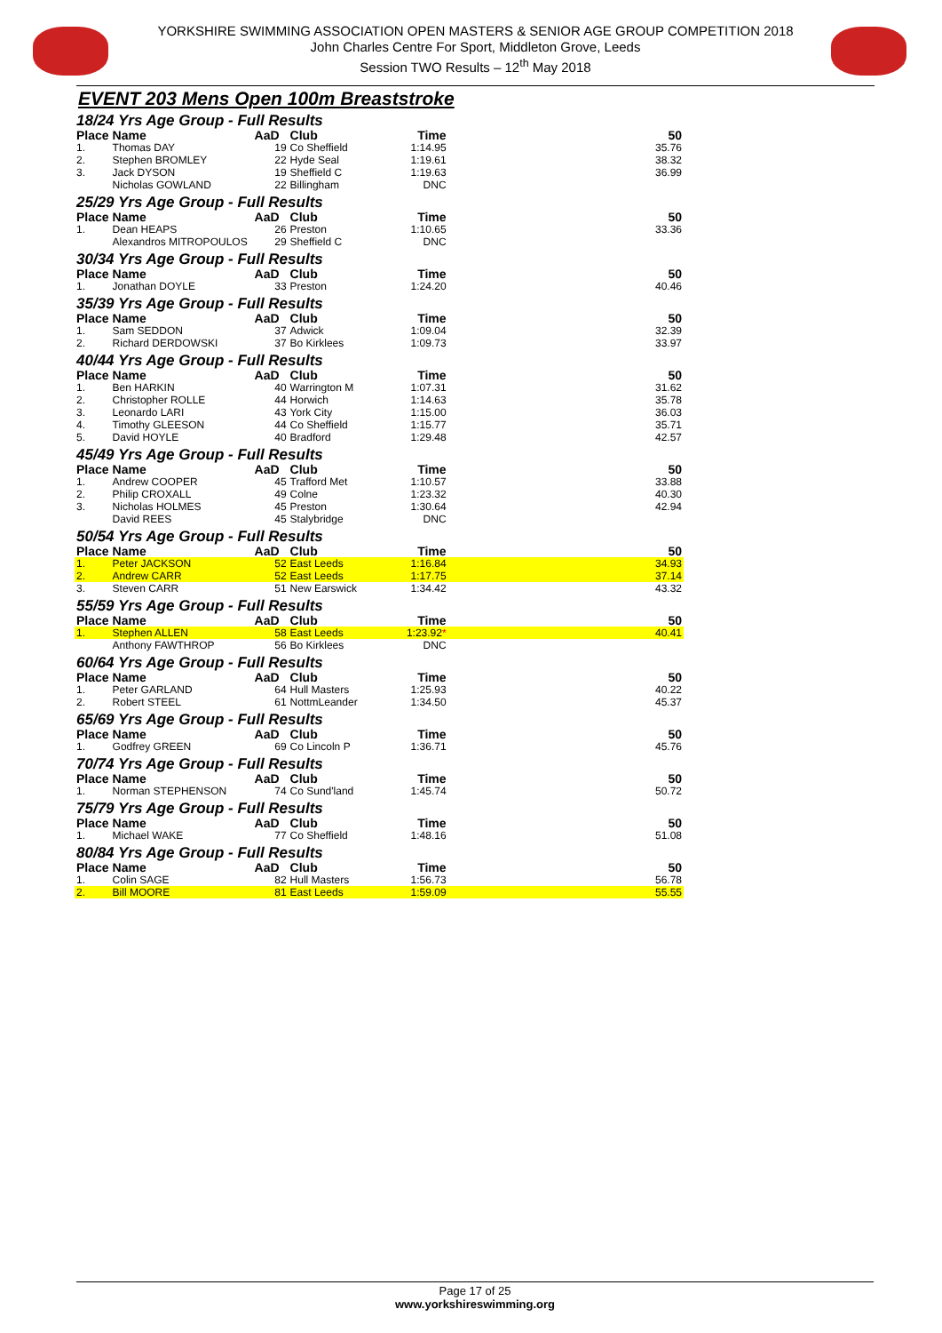YORKSHIRE SWIMMING ASSOCIATION OPEN MASTERS & SENIOR AGE GROUP COMPETITION 2018
John Charles Centre For Sport, Middleton Grove, Leeds
Session TWO Results – 12<sup>th</sup> May 2018
EVENT 203 Mens Open 100m Breaststroke
| 18/24 Yrs Age Group - Full Results | | | | | |
| Place | Name | AaD | Club | Time | 50 |
| 1. | Thomas DAY | 19 | Co Sheffield | 1:14.95 | 35.76 |
| 2. | Stephen BROMLEY | 22 | Hyde Seal | 1:19.61 | 38.32 |
| 3. | Jack DYSON | 19 | Sheffield C | 1:19.63 | 36.99 |
| | Nicholas GOWLAND | 22 | Billingham | DNC | |
| 25/29 Yrs Age Group - Full Results | | | | | |
| Place | Name | AaD | Club | Time | 50 |
| 1. | Dean HEAPS | 26 | Preston | 1:10.65 | 33.36 |
| | Alexandros MITROPOULOS | 29 | Sheffield C | DNC | |
| 30/34 Yrs Age Group - Full Results | | | | | |
| Place | Name | AaD | Club | Time | 50 |
| 1. | Jonathan DOYLE | 33 | Preston | 1:24.20 | 40.46 |
| 35/39 Yrs Age Group - Full Results | | | | | |
| Place | Name | AaD | Club | Time | 50 |
| 1. | Sam SEDDON | 37 | Adwick | 1:09.04 | 32.39 |
| 2. | Richard DERDOWSKI | 37 | Bo Kirklees | 1:09.73 | 33.97 |
| 40/44 Yrs Age Group - Full Results | | | | | |
| Place | Name | AaD | Club | Time | 50 |
| 1. | Ben HARKIN | 40 | Warrington M | 1:07.31 | 31.62 |
| 2. | Christopher ROLLE | 44 | Horwich | 1:14.63 | 35.78 |
| 3. | Leonardo LARI | 43 | York City | 1:15.00 | 36.03 |
| 4. | Timothy GLEESON | 44 | Co Sheffield | 1:15.77 | 35.71 |
| 5. | David HOYLE | 40 | Bradford | 1:29.48 | 42.57 |
| 45/49 Yrs Age Group - Full Results | | | | | |
| Place | Name | AaD | Club | Time | 50 |
| 1. | Andrew COOPER | 45 | Trafford Met | 1:10.57 | 33.88 |
| 2. | Philip CROXALL | 49 | Colne | 1:23.32 | 40.30 |
| 3. | Nicholas HOLMES | 45 | Preston | 1:30.64 | 42.94 |
| | David REES | 45 | Stalybridge | DNC | |
| 50/54 Yrs Age Group - Full Results | | | | | |
| Place | Name | AaD | Club | Time | 50 |
| 1. | Peter JACKSON | 52 | East Leeds | 1:16.84 | 34.93 |
| 2. | Andrew CARR | 52 | East Leeds | 1:17.75 | 37.14 |
| 3. | Steven CARR | 51 | New Earswick | 1:34.42 | 43.32 |
| 55/59 Yrs Age Group - Full Results | | | | | |
| Place | Name | AaD | Club | Time | 50 |
| 1. | Stephen ALLEN | 58 | East Leeds | 1:23.92 * | 40.41 |
| | Anthony FAWTHROP | 56 | Bo Kirklees | DNC | |
| 60/64 Yrs Age Group - Full Results | | | | | |
| Place | Name | AaD | Club | Time | 50 |
| 1. | Peter GARLAND | 64 | Hull Masters | 1:25.93 | 40.22 |
| 2. | Robert STEEL | 61 | NottmLeander | 1:34.50 | 45.37 |
| 65/69 Yrs Age Group - Full Results | | | | | |
| Place | Name | AaD | Club | Time | 50 |
| 1. | Godfrey GREEN | 69 | Co Lincoln P | 1:36.71 | 45.76 |
| 70/74 Yrs Age Group - Full Results | | | | | |
| Place | Name | AaD | Club | Time | 50 |
| 1. | Norman STEPHENSON | 74 | Co Sund'land | 1:45.74 | 50.72 |
| 75/79 Yrs Age Group - Full Results | | | | | |
| Place | Name | AaD | Club | Time | 50 |
| 1. | Michael WAKE | 77 | Co Sheffield | 1:48.16 | 51.08 |
| 80/84 Yrs Age Group - Full Results | | | | | |
| Place | Name | AaD | Club | Time | 50 |
| 1. | Colin SAGE | 82 | Hull Masters | 1:56.73 | 56.78 |
| 2. | Bill MOORE | 81 | East Leeds | 1:59.09 | 55.55 |
Page 17 of 25
www.yorkshireswimming.org